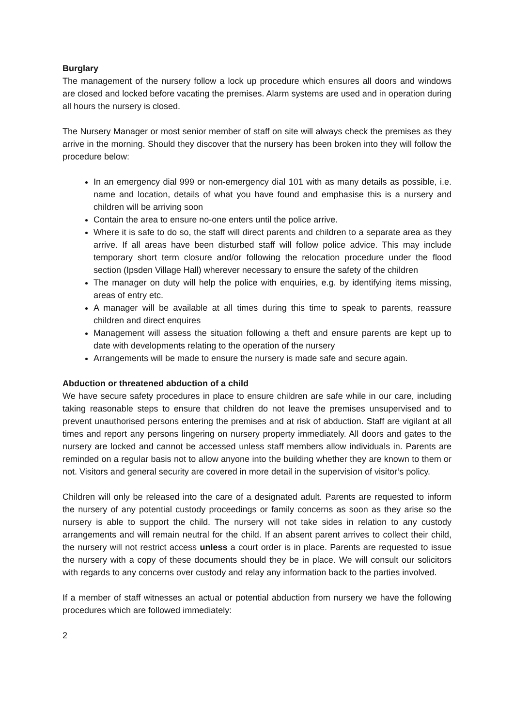Burglary
The management of the nursery follow a lock up procedure which ensures all doors and windows are closed and locked before vacating the premises. Alarm systems are used and in operation during all hours the nursery is closed.
The Nursery Manager or most senior member of staff on site will always check the premises as they arrive in the morning. Should they discover that the nursery has been broken into they will follow the procedure below:
In an emergency dial 999 or non-emergency dial 101 with as many details as possible, i.e. name and location, details of what you have found and emphasise this is a nursery and children will be arriving soon
Contain the area to ensure no-one enters until the police arrive.
Where it is safe to do so, the staff will direct parents and children to a separate area as they arrive. If all areas have been disturbed staff will follow police advice. This may include temporary short term closure and/or following the relocation procedure under the flood section (Ipsden Village Hall) wherever necessary to ensure the safety of the children
The manager on duty will help the police with enquiries, e.g. by identifying items missing, areas of entry etc.
A manager will be available at all times during this time to speak to parents, reassure children and direct enquires
Management will assess the situation following a theft and ensure parents are kept up to date with developments relating to the operation of the nursery
Arrangements will be made to ensure the nursery is made safe and secure again.
Abduction or threatened abduction of a child
We have secure safety procedures in place to ensure children are safe while in our care, including taking reasonable steps to ensure that children do not leave the premises unsupervised and to prevent unauthorised persons entering the premises and at risk of abduction. Staff are vigilant at all times and report any persons lingering on nursery property immediately. All doors and gates to the nursery are locked and cannot be accessed unless staff members allow individuals in. Parents are reminded on a regular basis not to allow anyone into the building whether they are known to them or not. Visitors and general security are covered in more detail in the supervision of visitor’s policy.
Children will only be released into the care of a designated adult. Parents are requested to inform the nursery of any potential custody proceedings or family concerns as soon as they arise so the nursery is able to support the child. The nursery will not take sides in relation to any custody arrangements and will remain neutral for the child. If an absent parent arrives to collect their child, the nursery will not restrict access unless a court order is in place. Parents are requested to issue the nursery with a copy of these documents should they be in place. We will consult our solicitors with regards to any concerns over custody and relay any information back to the parties involved.
If a member of staff witnesses an actual or potential abduction from nursery we have the following procedures which are followed immediately:
2